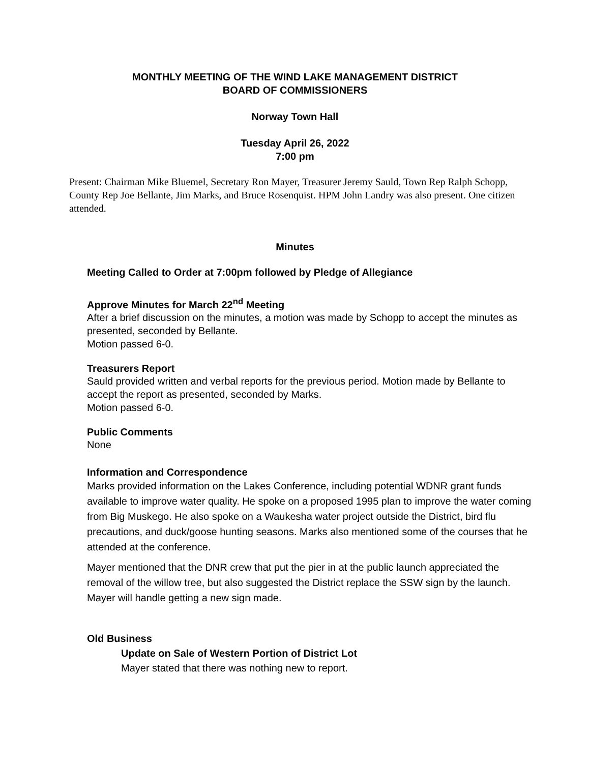MONTHLY MEETING OF THE WIND LAKE MANAGEMENT DISTRICT
BOARD OF COMMISSIONERS
Norway Town Hall
Tuesday April 26, 2022
7:00 pm
Present: Chairman Mike Bluemel, Secretary Ron Mayer, Treasurer Jeremy Sauld, Town Rep Ralph Schopp, County Rep Joe Bellante, Jim Marks, and Bruce Rosenquist. HPM John Landry was also present. One citizen attended.
Minutes
Meeting Called to Order at 7:00pm followed by Pledge of Allegiance
Approve Minutes for March 22<sup>nd</sup> Meeting
After a brief discussion on the minutes, a motion was made by Schopp to accept the minutes as presented, seconded by Bellante.
Motion passed 6-0.
Treasurers Report
Sauld provided written and verbal reports for the previous period. Motion made by Bellante to accept the report as presented, seconded by Marks.
Motion passed 6-0.
Public Comments
None
Information and Correspondence
Marks provided information on the Lakes Conference, including potential WDNR grant funds available to improve water quality. He spoke on a proposed 1995 plan to improve the water coming from Big Muskego. He also spoke on a Waukesha water project outside the District, bird flu precautions, and duck/goose hunting seasons. Marks also mentioned some of the courses that he attended at the conference.
Mayer mentioned that the DNR crew that put the pier in at the public launch appreciated the removal of the willow tree, but also suggested the District replace the SSW sign by the launch. Mayer will handle getting a new sign made.
Old Business
Update on Sale of Western Portion of District Lot
Mayer stated that there was nothing new to report.